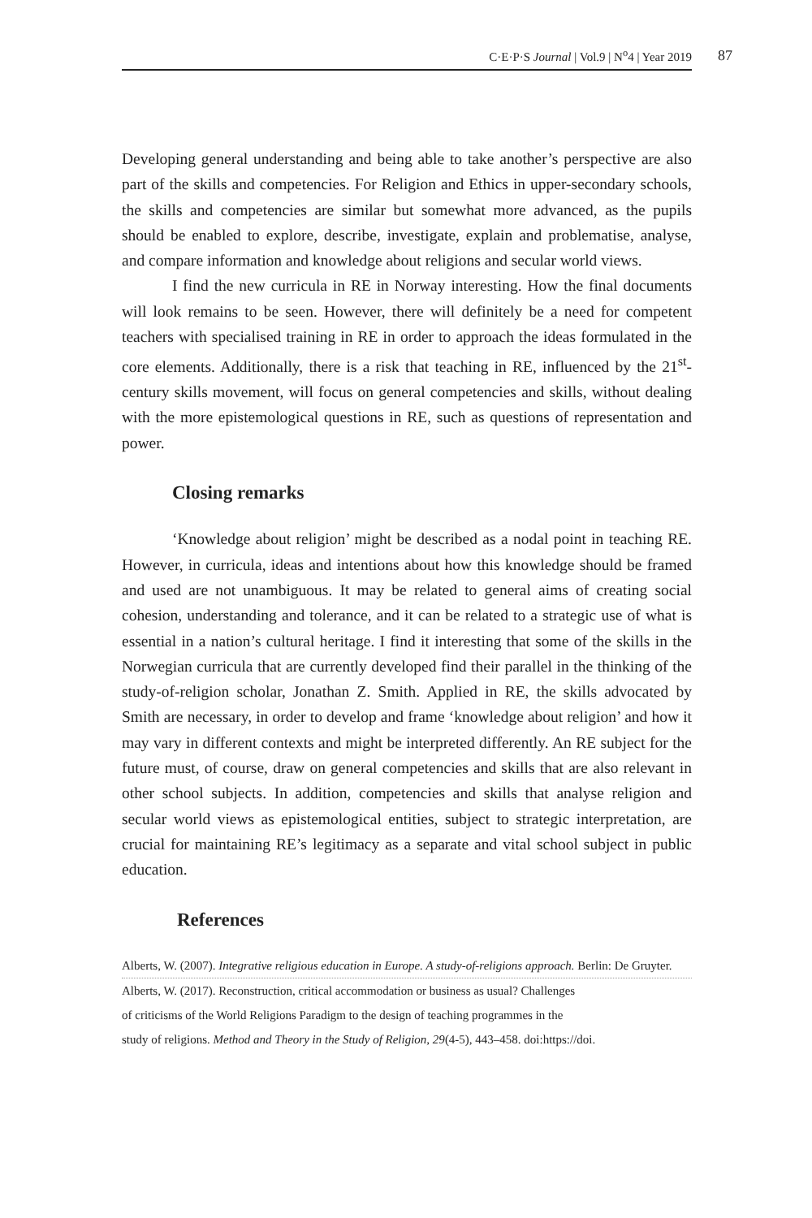C·E·P·S Journal | Vol.9 | N<sup>o</sup>4 | Year 2019
87
Developing general understanding and being able to take another’s perspective are also part of the skills and competencies. For Religion and Ethics in upper-secondary schools, the skills and competencies are similar but somewhat more advanced, as the pupils should be enabled to explore, describe, investigate, explain and problematise, analyse, and compare information and knowledge about religions and secular world views.
I find the new curricula in RE in Norway interesting. How the final documents will look remains to be seen. However, there will definitely be a need for competent teachers with specialised training in RE in order to approach the ideas formulated in the core elements. Additionally, there is a risk that teaching in RE, influenced by the 21<sup>st</sup>-century skills movement, will focus on general competencies and skills, without dealing with the more epistemological questions in RE, such as questions of representation and power.
Closing remarks
‘Knowledge about religion’ might be described as a nodal point in teaching RE. However, in curricula, ideas and intentions about how this knowledge should be framed and used are not unambiguous. It may be related to general aims of creating social cohesion, understanding and tolerance, and it can be related to a strategic use of what is essential in a nation’s cultural heritage. I find it interesting that some of the skills in the Norwegian curricula that are currently developed find their parallel in the thinking of the study-of-religion scholar, Jonathan Z. Smith. Applied in RE, the skills advocated by Smith are necessary, in order to develop and frame ‘knowledge about religion’ and how it may vary in different contexts and might be interpreted differently. An RE subject for the future must, of course, draw on general competencies and skills that are also relevant in other school subjects. In addition, competencies and skills that analyse religion and secular world views as epistemological entities, subject to strategic interpretation, are crucial for maintaining RE’s legitimacy as a separate and vital school subject in public education.
References
Alberts, W. (2007). Integrative religious education in Europe. A study-of-religions approach. Berlin: De Gruyter.
Alberts, W. (2017). Reconstruction, critical accommodation or business as usual? Challenges
of criticisms of the World Religions Paradigm to the design of teaching programmes in the
study of religions. Method and Theory in the Study of Religion, 29(4-5), 443–458. doi:https://doi.